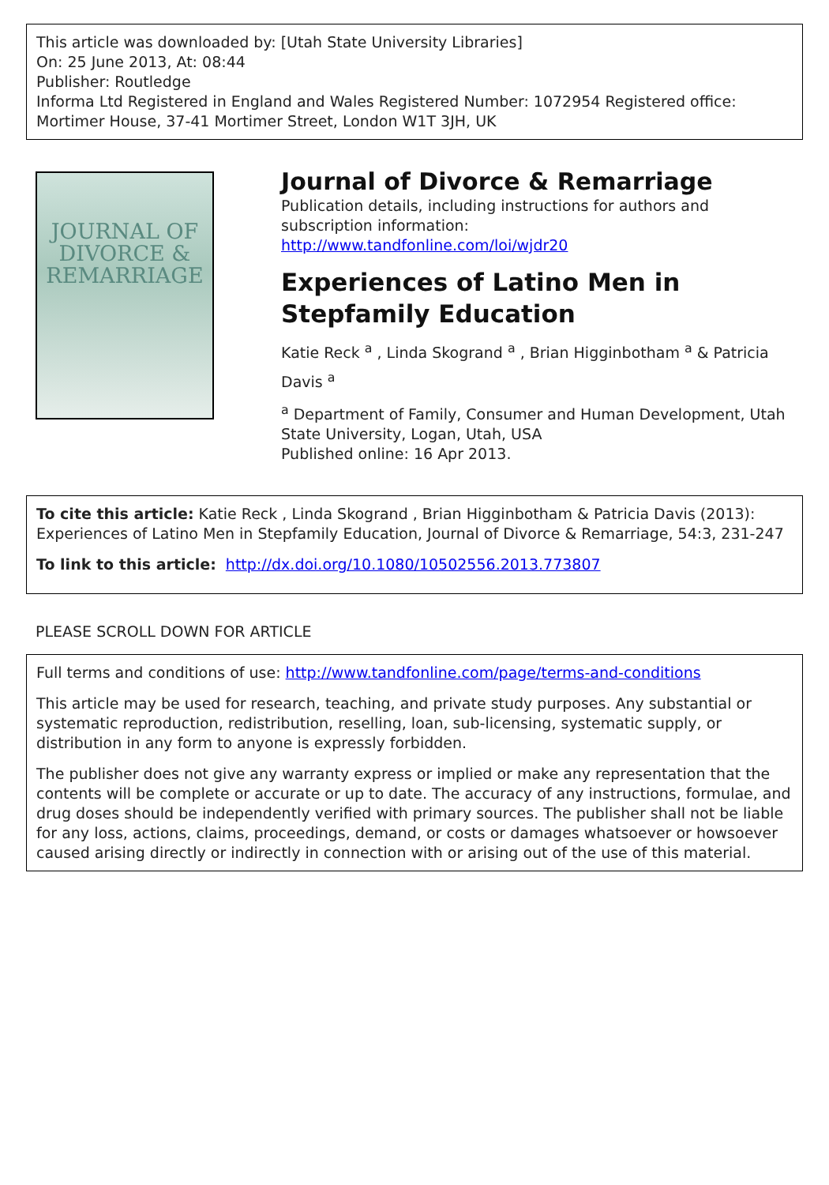This article was downloaded by: [Utah State University Libraries]
On: 25 June 2013, At: 08:44
Publisher: Routledge
Informa Ltd Registered in England and Wales Registered Number: 1072954 Registered office: Mortimer House, 37-41 Mortimer Street, London W1T 3JH, UK
JOURNAL OF
DIVORCE &
REMARRIAGE
Journal of Divorce & Remarriage
Publication details, including instructions for authors and subscription information:
http://www.tandfonline.com/loi/wjdr20
Experiences of Latino Men in Stepfamily Education
Katie Reck <sup>a</sup> , Linda Skogrand <sup>a</sup> , Brian Higginbotham <sup>a</sup> & Patricia Davis <sup>a</sup>
<sup>a</sup> Department of Family, Consumer and Human Development, Utah State University, Logan, Utah, USA
Published online: 16 Apr 2013.
To cite this article: Katie Reck , Linda Skogrand , Brian Higginbotham & Patricia Davis (2013): Experiences of Latino Men in Stepfamily Education, Journal of Divorce & Remarriage, 54:3, 231-247
To link to this article: http://dx.doi.org/10.1080/10502556.2013.773807
PLEASE SCROLL DOWN FOR ARTICLE
Full terms and conditions of use: http://www.tandfonline.com/page/terms-and-conditions
This article may be used for research, teaching, and private study purposes. Any substantial or systematic reproduction, redistribution, reselling, loan, sub-licensing, systematic supply, or distribution in any form to anyone is expressly forbidden.
The publisher does not give any warranty express or implied or make any representation that the contents will be complete or accurate or up to date. The accuracy of any instructions, formulae, and drug doses should be independently verified with primary sources. The publisher shall not be liable for any loss, actions, claims, proceedings, demand, or costs or damages whatsoever or howsoever caused arising directly or indirectly in connection with or arising out of the use of this material.